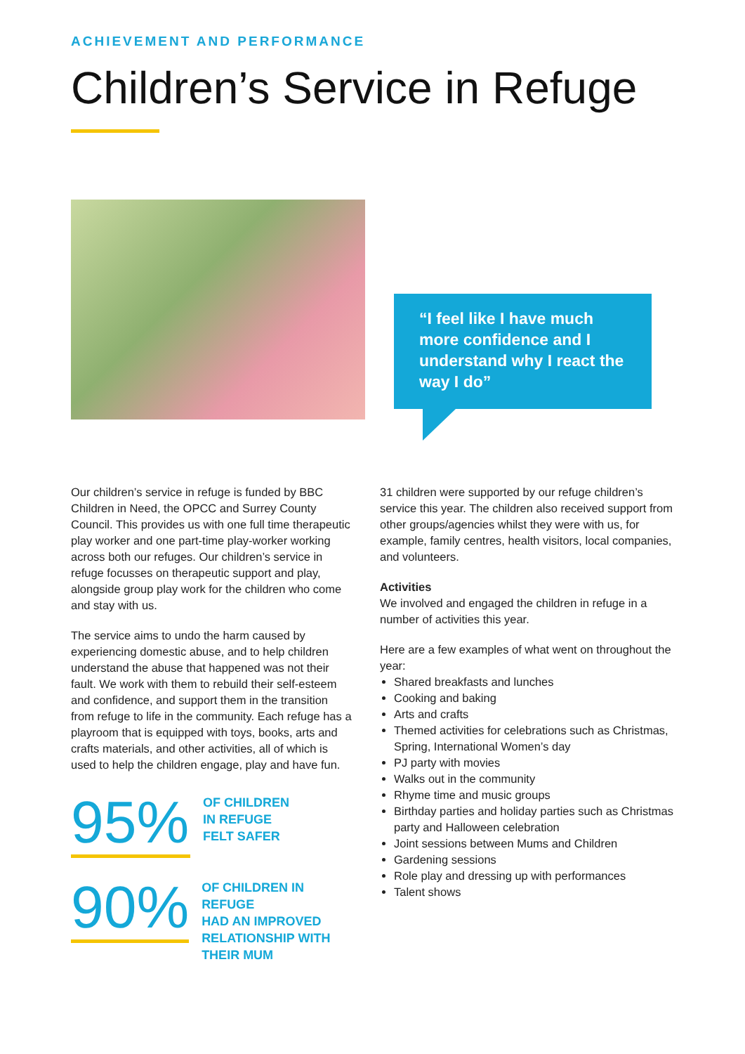ACHIEVEMENT AND PERFORMANCE
Children’s Service in Refuge
“I feel like I have much more confidence and I understand why I react the way I do”
Our children’s service in refuge is funded by BBC Children in Need, the OPCC and Surrey County Council. This provides us with one full time therapeutic play worker and one part-time play-worker working across both our refuges. Our children’s service in refuge focusses on therapeutic support and play, alongside group play work for the children who come and stay with us.
The service aims to undo the harm caused by experiencing domestic abuse, and to help children understand the abuse that happened was not their fault. We work with them to rebuild their self-esteem and confidence, and support them in the transition from refuge to life in the community. Each refuge has a playroom that is equipped with toys, books, arts and crafts materials, and other activities, all of which is used to help the children engage, play and have fun.
95%
OF CHILDREN
IN REFUGE
FELT SAFER
90%
OF CHILDREN IN REFUGE
HAD AN IMPROVED
RELATIONSHIP WITH
THEIR MUM
31 children were supported by our refuge children’s service this year. The children also received support from other groups/agencies whilst they were with us, for example, family centres, health visitors, local companies, and volunteers.
Activities
We involved and engaged the children in refuge in a number of activities this year.
Here are a few examples of what went on throughout the year:
Shared breakfasts and lunches
Cooking and baking
Arts and crafts
Themed activities for celebrations such as Christmas, Spring, International Women’s day
PJ party with movies
Walks out in the community
Rhyme time and music groups
Birthday parties and holiday parties such as Christmas party and Halloween celebration
Joint sessions between Mums and Children
Gardening sessions
Role play and dressing up with performances
Talent shows